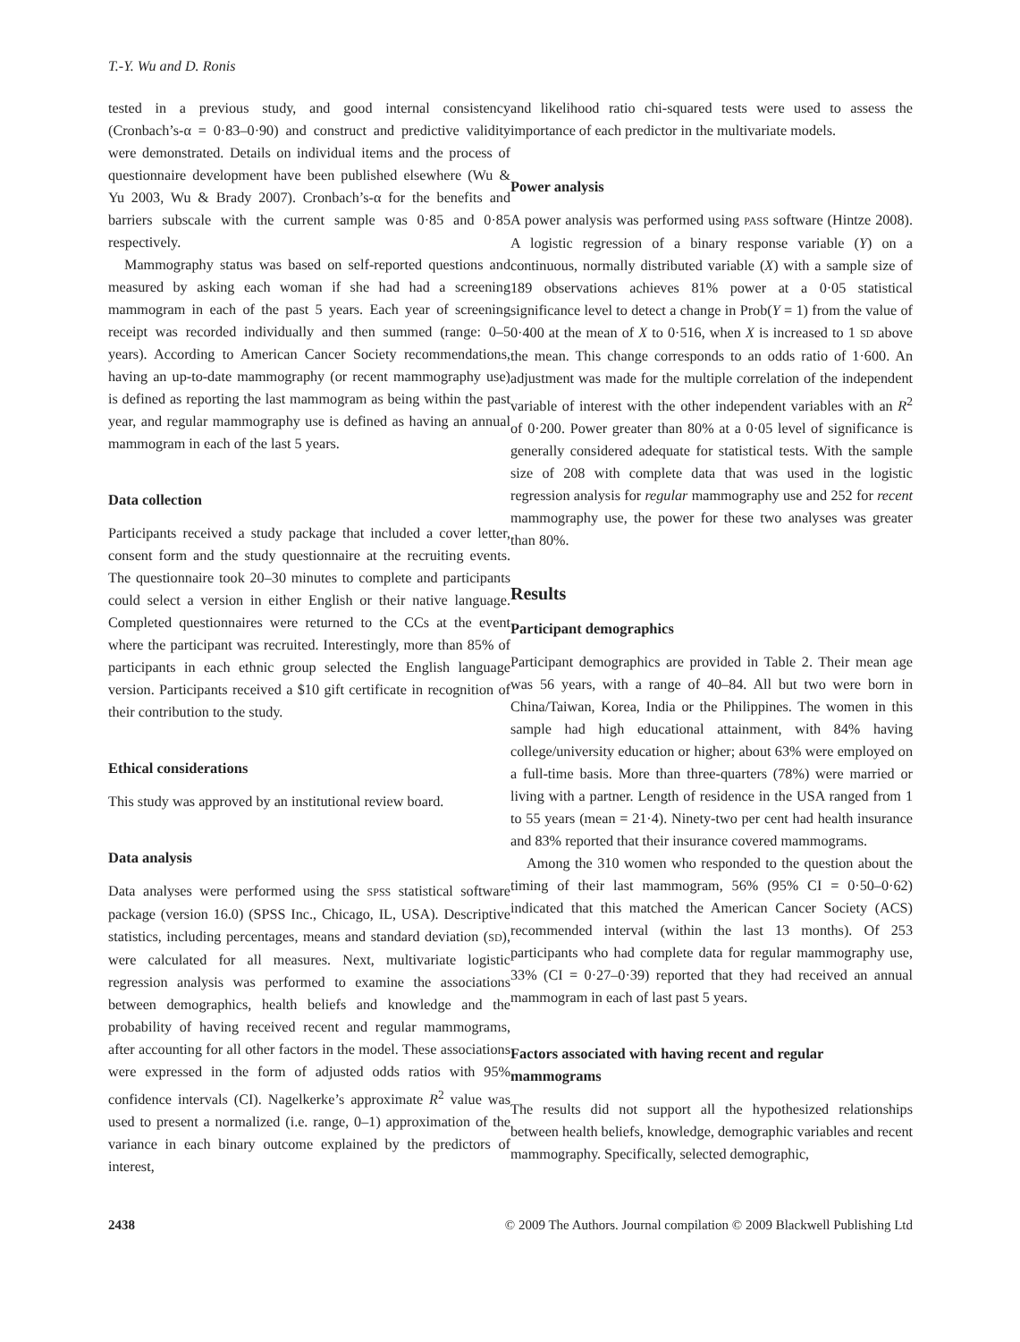T.-Y. Wu and D. Ronis
tested in a previous study, and good internal consistency (Cronbach’s-α = 0·83–0·90) and construct and predictive validity were demonstrated. Details on individual items and the process of questionnaire development have been published elsewhere (Wu & Yu 2003, Wu & Brady 2007). Cronbach’s-α for the benefits and barriers subscale with the current sample was 0·85 and 0·85 respectively.
Mammography status was based on self-reported questions and measured by asking each woman if she had had a screening mammogram in each of the past 5 years. Each year of screening receipt was recorded individually and then summed (range: 0–5 years). According to American Cancer Society recommendations, having an up-to-date mammography (or recent mammography use) is defined as reporting the last mammogram as being within the past year, and regular mammography use is defined as having an annual mammogram in each of the last 5 years.
Data collection
Participants received a study package that included a cover letter, consent form and the study questionnaire at the recruiting events. The questionnaire took 20–30 minutes to complete and participants could select a version in either English or their native language. Completed questionnaires were returned to the CCs at the event where the participant was recruited. Interestingly, more than 85% of participants in each ethnic group selected the English language version. Participants received a $10 gift certificate in recognition of their contribution to the study.
Ethical considerations
This study was approved by an institutional review board.
Data analysis
Data analyses were performed using the SPSS statistical software package (version 16.0) (SPSS Inc., Chicago, IL, USA). Descriptive statistics, including percentages, means and standard deviation (SD), were calculated for all measures. Next, multivariate logistic regression analysis was performed to examine the associations between demographics, health beliefs and knowledge and the probability of having received recent and regular mammograms, after accounting for all other factors in the model. These associations were expressed in the form of adjusted odds ratios with 95% confidence intervals (CI). Nagelkerke’s approximate R<sup>2</sup> value was used to present a normalized (i.e. range, 0–1) approximation of the variance in each binary outcome explained by the predictors of interest,
and likelihood ratio chi-squared tests were used to assess the importance of each predictor in the multivariate models.
Power analysis
A power analysis was performed using PASS software (Hintze 2008). A logistic regression of a binary response variable (Y) on a continuous, normally distributed variable (X) with a sample size of 189 observations achieves 81% power at a 0·05 statistical significance level to detect a change in Prob(Y = 1) from the value of 0·400 at the mean of X to 0·516, when X is increased to 1 SD above the mean. This change corresponds to an odds ratio of 1·600. An adjustment was made for the multiple correlation of the independent variable of interest with the other independent variables with an R<sup>2</sup> of 0·200. Power greater than 80% at a 0·05 level of significance is generally considered adequate for statistical tests. With the sample size of 208 with complete data that was used in the logistic regression analysis for regular mammography use and 252 for recent mammography use, the power for these two analyses was greater than 80%.
Results
Participant demographics
Participant demographics are provided in Table 2. Their mean age was 56 years, with a range of 40–84. All but two were born in China/Taiwan, Korea, India or the Philippines. The women in this sample had high educational attainment, with 84% having college/university education or higher; about 63% were employed on a full-time basis. More than three-quarters (78%) were married or living with a partner. Length of residence in the USA ranged from 1 to 55 years (mean = 21·4). Ninety-two per cent had health insurance and 83% reported that their insurance covered mammograms.
Among the 310 women who responded to the question about the timing of their last mammogram, 56% (95% CI = 0·50–0·62) indicated that this matched the American Cancer Society (ACS) recommended interval (within the last 13 months). Of 253 participants who had complete data for regular mammography use, 33% (CI = 0·27–0·39) reported that they had received an annual mammogram in each of last past 5 years.
Factors associated with having recent and regular mammograms
The results did not support all the hypothesized relationships between health beliefs, knowledge, demographic variables and recent mammography. Specifically, selected demographic,
2438 © 2009 The Authors. Journal compilation © 2009 Blackwell Publishing Ltd